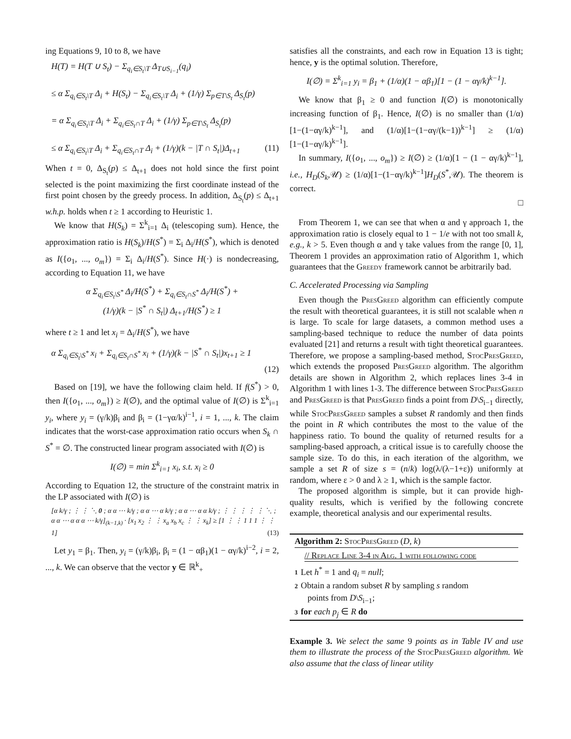ing Equations 9, 10 to 8, we have
H(T) = H(T ∪ S<sub>t</sub>) − Σ<sub>q<sub>i</sub>∈S<sub>t</sub>\T</sub> Δ<sub>T∪S<sub>i−1</sub></sub>(q<sub>i</sub>)
≤ α Σ<sub>q<sub>i</sub>∈S<sub>t</sub>\T</sub> Δ<sub>i</sub> + H(S<sub>t</sub>) − Σ<sub>q<sub>i</sub>∈S<sub>t</sub>\T</sub> Δ<sub>i</sub> + (1/γ) Σ<sub>p∈T\S<sub>t</sub></sub> Δ<sub>S<sub>t</sub></sub>(p)
= α Σ<sub>q<sub>i</sub>∈S<sub>t</sub>\T</sub> Δ<sub>i</sub> + Σ<sub>q<sub>i</sub>∈S<sub>t</sub>∩T</sub> Δ<sub>i</sub> + (1/γ) Σ<sub>p∈T\S<sub>t</sub></sub> Δ<sub>S<sub>t</sub></sub>(p)
≤ α Σ<sub>q<sub>i</sub>∈S<sub>t</sub>\T</sub> Δ<sub>i</sub> + Σ<sub>q<sub>i</sub>∈S<sub>t</sub>∩T</sub> Δ<sub>i</sub> + (1/γ)(k − |T ∩ S<sub>t</sub>|)Δ<sub>t+1</sub> (11)
When t = 0, Δ<sub>S<sub>t</sub></sub>(p) ≤ Δ<sub>t+1</sub> does not hold since the first point selected is the point maximizing the first coordinate instead of the first point chosen by the greedy process. In addition, Δ<sub>S<sub>t</sub></sub>(p) ≤ Δ<sub>t+1</sub> w.h.p. holds when t ≥ 1 according to Heuristic 1.
We know that H(S<sub>k</sub>) = Σ<sup>k</sup><sub>i=1</sub> Δ<sub>i</sub> (telescoping sum). Hence, the approximation ratio is H(S<sub>k</sub>)/H(S<sup>*</sup>) = Σ<sub>i</sub> Δ<sub>i</sub>/H(S<sup>*</sup>), which is denoted as I({o<sub>1</sub>, ..., o<sub>m</sub>}) = Σ<sub>i</sub> Δ<sub>i</sub>/H(S<sup>*</sup>). Since H(·) is nondecreasing, according to Equation 11, we have
α Σ<sub>q<sub>i</sub>∈S<sub>t</sub>\S<sup>*</sup></sub> Δ<sub>i</sub>/H(S<sup>*</sup>) + Σ<sub>q<sub>i</sub>∈S<sub>t</sub>∩S<sup>*</sup></sub> Δ<sub>i</sub>/H(S<sup>*</sup>) +
(1/γ)(k − |S<sup>*</sup> ∩ S<sub>t</sub>|) Δ<sub>t+1</sub>/H(S<sup>*</sup>) ≥ 1
where t ≥ 1 and let x<sub>i</sub> = Δ<sub>i</sub>/H(S<sup>*</sup>), we have
α Σ<sub>q<sub>i</sub>∈S<sub>t</sub>\S<sup>*</sup></sub> x<sub>i</sub> + Σ<sub>q<sub>i</sub>∈S<sub>t</sub>∩S<sup>*</sup></sub> x<sub>i</sub> + (1/γ)(k − |S<sup>*</sup> ∩ S<sub>t</sub>|)x<sub>t+1</sub> ≥ 1
(12)
Based on [19], we have the following claim held. If f(S<sup>*</sup>) > 0, then I({o<sub>1</sub>, ..., o<sub>m</sub>}) ≥ I(∅), and the optimal value of I(∅) is Σ<sup>k</sup><sub>i=1</sub> y<sub>i</sub>, where y<sub>i</sub> = (γ/k)β<sub>i</sub> and β<sub>i</sub> = (1−γα/k)<sup>i−1</sup>, i = 1, ..., k. The claim indicates that the worst-case approximation ratio occurs when S<sub>k</sub> ∩ S<sup>*</sup> = ∅. The constructed linear program associated with I(∅) is
I(∅) = min Σ<sup>k</sup><sub>i=1</sub> x<sub>i</sub>, s.t. x<sub>i</sub> ≥ 0
According to Equation 12, the structure of the constraint matrix in the LP associated with I(∅) is
[α k/γ ; ⋮ ⋮ ⋱ 0 ; α α ⋯ k/γ ; α α ⋯ α k/γ ; α α ⋯ α α k/γ ; ⋮ ⋮ ⋮ ⋮ ⋮ ⋱ ; α α ⋯ α α α ⋯ k/γ]<sub>(k−1,k)</sub> · [x<sub>1</sub> x<sub>2</sub> ⋮ ⋮ x<sub>a</sub> x<sub>b</sub> x<sub>c</sub> ⋮ ⋮ x<sub>k</sub>] ≥ [1 ⋮ ⋮ 1 1 1 ⋮ ⋮ 1] (13)
Let y<sub>1</sub> = β<sub>1</sub>. Then, y<sub>i</sub> = (γ/k)β<sub>i</sub>, β<sub>i</sub> = (1 − αβ<sub>1</sub>)(1 − αγ/k)<sup>i−2</sup>, i = 2, ..., k. We can observe that the vector y ∈ ℝ<sup>k</sup><sub>+</sub>
satisfies all the constraints, and each row in Equation 13 is tight; hence, y is the optimal solution. Therefore,
I(∅) = Σ<sup>k</sup><sub>i=1</sub> y<sub>i</sub> = β<sub>1</sub> + (1/α)(1 − αβ<sub>1</sub>)[1 − (1 − αγ/k)<sup>k−1</sup>].
We know that β<sub>1</sub> ≥ 0 and function I(∅) is monotonically increasing function of β<sub>1</sub>. Hence, I(∅) is no smaller than (1/α)[1−(1−αγ/k)<sup>k−1</sup>], and (1/α)[1−(1−αγ/(k−1))<sup>k−1</sup>] ≥ (1/α)[1−(1−αγ/k)<sup>k−1</sup>].
In summary, I({o<sub>1</sub>, ..., o<sub>m</sub>}) ≥ I(∅) ≥ (1/α)[1 − (1 − αγ/k)<sup>k−1</sup>], i.e., H<sub>D</sub>(S<sub>k</sub>,𝒰) ≥ (1/α)[1−(1−αγ/k)<sup>k−1</sup>]H<sub>D</sub>(S<sup>*</sup>,𝒰). The theorem is correct.
□
From Theorem 1, we can see that when α and γ approach 1, the approximation ratio is closely equal to 1 − 1/e with not too small k, e.g., k > 5. Even though α and γ take values from the range [0, 1], Theorem 1 provides an approximation ratio of Algorithm 1, which guarantees that the Greedy framework cannot be arbitrarily bad.
C. Accelerated Processing via Sampling
Even though the Pres Greed algorithm can efficiently compute the result with theoretical guarantees, it is still not scalable when n is large. To scale for large datasets, a common method uses a sampling-based technique to reduce the number of data points evaluated [21] and returns a result with tight theoretical guarantees. Therefore, we propose a sampling-based method, Stoc Pres Greed, which extends the proposed Pres Greed algorithm. The algorithm details are shown in Algorithm 2, which replaces lines 3-4 in Algorithm 1 with lines 1-3. The difference between Stoc Pres Greed and Pres Greed is that Pres Greed finds a point from D\S<sub>i−1</sub> directly, while Stoc Pres Greed samples a subset R randomly and then finds the point in R which contributes the most to the value of the happiness ratio. To bound the quality of returned results for a sampling-based approach, a critical issue is to carefully choose the sample size. To do this, in each iteration of the algorithm, we sample a set R of size s = (n/k) log(λ/(λ−1+ε)) uniformly at random, where ε > 0 and λ ≥ 1, which is the sample factor.
The proposed algorithm is simple, but it can provide high-quality results, which is verified by the following concrete example, theoretical analysis and our experimental results.
Algorithm 2: Stoc Pres Greed (D, k)
// Replace Line 3-4 in Alg. 1 with following code
1 Let h<sup>*</sup> = 1 and q<sub>i</sub> = null;
2 Obtain a random subset R by sampling s random
points from D\S<sub>i−1</sub>;
3 for each p<sub>j</sub> ∈ R do
Example 3. We select the same 9 points as in Table IV and use them to illustrate the process of the Stoc Pres Greed algorithm. We also assume that the class of linear utility